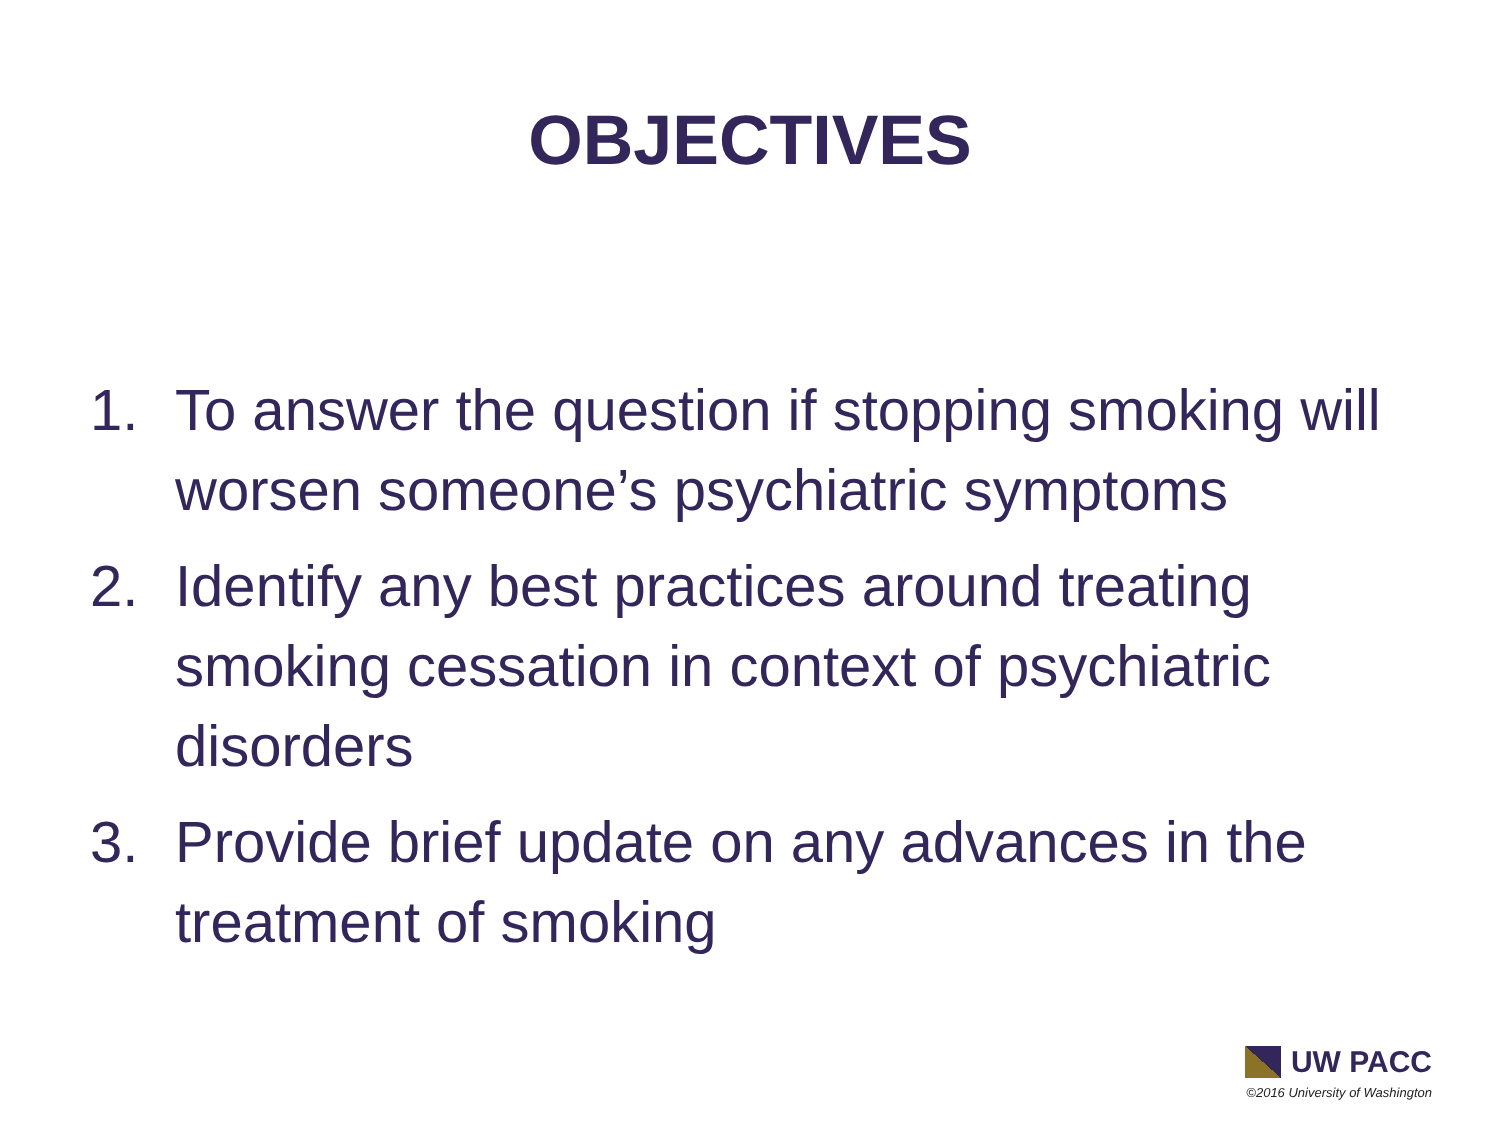OBJECTIVES
1. To answer the question if stopping smoking will worsen someone’s psychiatric symptoms
2. Identify any best practices around treating smoking cessation in context of psychiatric disorders
3. Provide brief update on any advances in the treatment of smoking
UW PACC
©2016 University of Washington